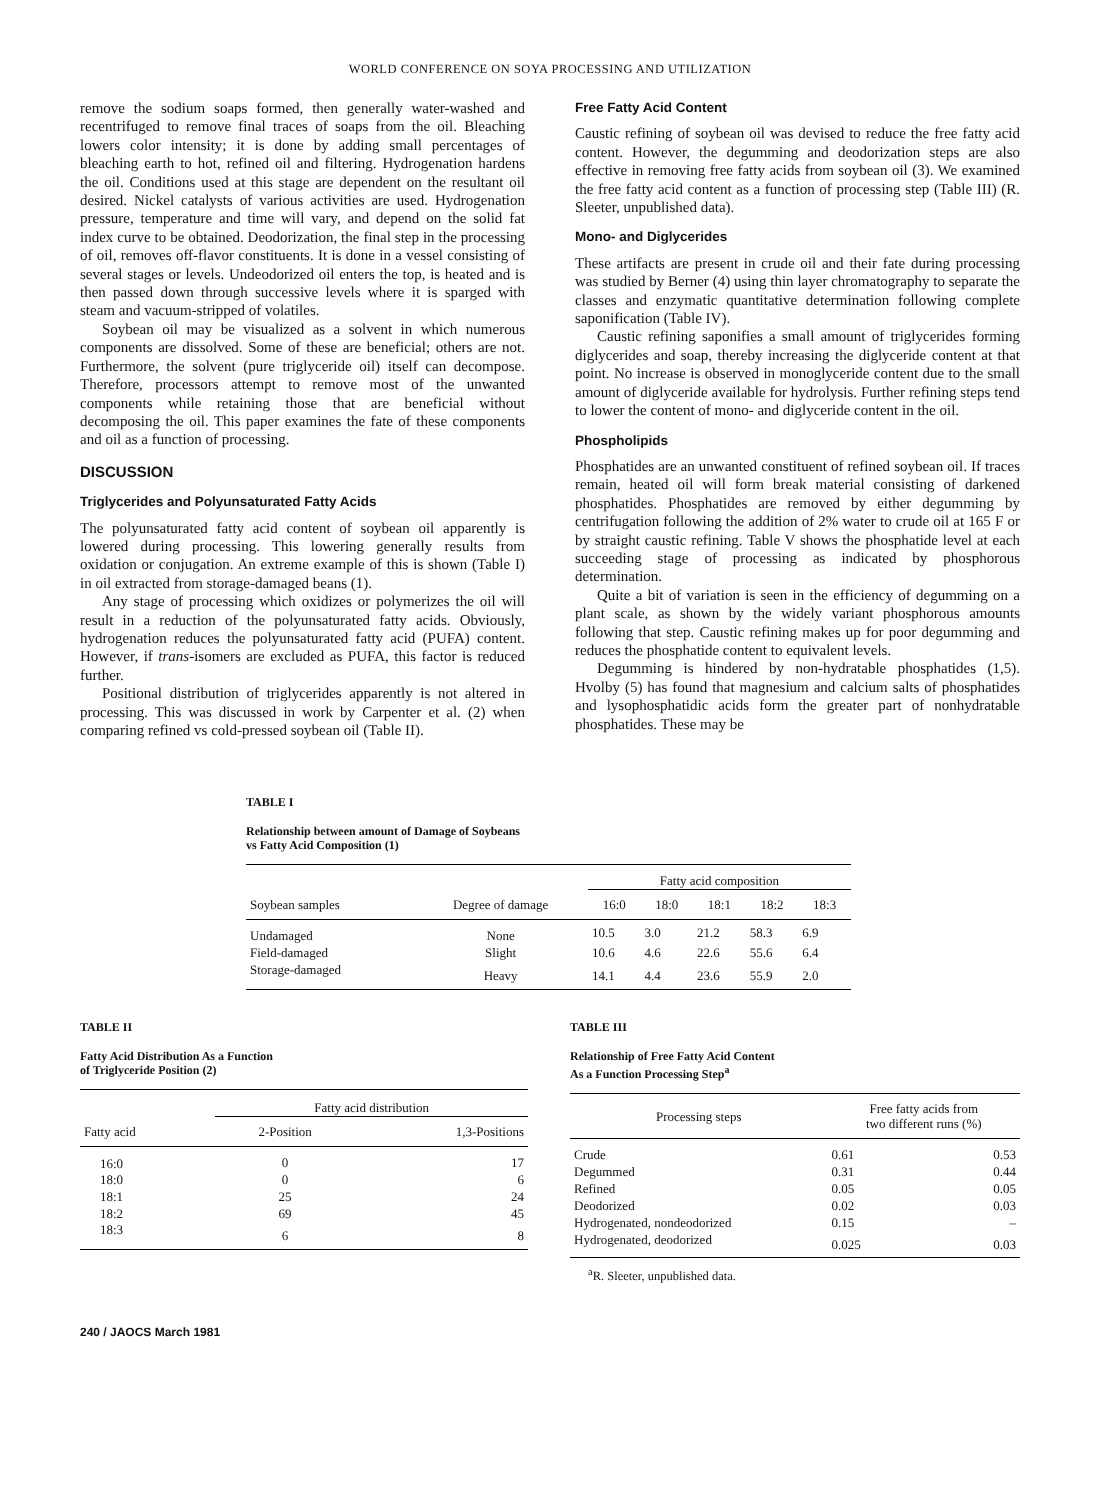WORLD CONFERENCE ON SOYA PROCESSING AND UTILIZATION
remove the sodium soaps formed, then generally water-washed and recentrifuged to remove final traces of soaps from the oil. Bleaching lowers color intensity; it is done by adding small percentages of bleaching earth to hot, refined oil and filtering. Hydrogenation hardens the oil. Conditions used at this stage are dependent on the resultant oil desired. Nickel catalysts of various activities are used. Hydrogenation pressure, temperature and time will vary, and depend on the solid fat index curve to be obtained. Deodorization, the final step in the processing of oil, removes off-flavor constituents. It is done in a vessel consisting of several stages or levels. Undeodorized oil enters the top, is heated and is then passed down through successive levels where it is sparged with steam and vacuum-stripped of volatiles.
Soybean oil may be visualized as a solvent in which numerous components are dissolved. Some of these are beneficial; others are not. Furthermore, the solvent (pure triglyceride oil) itself can decompose. Therefore, processors attempt to remove most of the unwanted components while retaining those that are beneficial without decomposing the oil. This paper examines the fate of these components and oil as a function of processing.
DISCUSSION
Triglycerides and Polyunsaturated Fatty Acids
The polyunsaturated fatty acid content of soybean oil apparently is lowered during processing. This lowering generally results from oxidation or conjugation. An extreme example of this is shown (Table I) in oil extracted from storage-damaged beans (1).
Any stage of processing which oxidizes or polymerizes the oil will result in a reduction of the polyunsaturated fatty acids. Obviously, hydrogenation reduces the polyunsaturated fatty acid (PUFA) content. However, if trans-isomers are excluded as PUFA, this factor is reduced further.
Positional distribution of triglycerides apparently is not altered in processing. This was discussed in work by Carpenter et al. (2) when comparing refined vs cold-pressed soybean oil (Table II).
Free Fatty Acid Content
Caustic refining of soybean oil was devised to reduce the free fatty acid content. However, the degumming and deodorization steps are also effective in removing free fatty acids from soybean oil (3). We examined the free fatty acid content as a function of processing step (Table III) (R. Sleeter, unpublished data).
Mono- and Diglycerides
These artifacts are present in crude oil and their fate during processing was studied by Berner (4) using thin layer chromatography to separate the classes and enzymatic quantitative determination following complete saponification (Table IV).
Caustic refining saponifies a small amount of triglycerides forming diglycerides and soap, thereby increasing the diglyceride content at that point. No increase is observed in monoglyceride content due to the small amount of diglyceride available for hydrolysis. Further refining steps tend to lower the content of mono- and diglyceride content in the oil.
Phospholipids
Phosphatides are an unwanted constituent of refined soybean oil. If traces remain, heated oil will form break material consisting of darkened phosphatides. Phosphatides are removed by either degumming by centrifugation following the addition of 2% water to crude oil at 165 F or by straight caustic refining. Table V shows the phosphatide level at each succeeding stage of processing as indicated by phosphorous determination.
Quite a bit of variation is seen in the efficiency of degumming on a plant scale, as shown by the widely variant phosphorous amounts following that step. Caustic refining makes up for poor degumming and reduces the phosphatide content to equivalent levels.
Degumming is hindered by non-hydratable phosphatides (1,5). Hvolby (5) has found that magnesium and calcium salts of phosphatides and lysophosphatidic acids form the greater part of nonhydratable phosphatides. These may be
TABLE I
Relationship between amount of Damage of Soybeans
vs Fatty Acid Composition (1)
| | | Fatty acid composition | | | | |
| --- | --- | --- | --- | --- | --- | --- |
| Soybean samples | Degree of damage | 16:0 | 18:0 | 18:1 | 18:2 | 18:3 |
| Undamaged | None | 10.5 | 3.0 | 21.2 | 58.3 | 6.9 |
| Field-damaged | Slight | 10.6 | 4.6 | 22.6 | 55.6 | 6.4 |
| Storage-damaged | Heavy | 14.1 | 4.4 | 23.6 | 55.9 | 2.0 |
TABLE II
Fatty Acid Distribution As a Function
of Triglyceride Position (2)
| | Fatty acid distribution | |
| --- | --- | --- |
| Fatty acid | 2-Position | 1,3-Positions |
| 16:0 | 0 | 17 |
| 18:0 | 0 | 6 |
| 18:1 | 25 | 24 |
| 18:2 | 69 | 45 |
| 18:3 | 6 | 8 |
TABLE III
Relationship of Free Fatty Acid Content
As a Function Processing Step<sup>a</sup>
| Processing steps | Free fatty acids from two different runs (%) | |
| --- | --- | --- |
| Crude | 0.61 | 0.53 |
| Degummed | 0.31 | 0.44 |
| Refined | 0.05 | 0.05 |
| Deodorized | 0.02 | 0.03 |
| Hydrogenated, nondeodorized | 0.15 | – |
| Hydrogenated, deodorized | 0.025 | 0.03 |
<sup>a</sup> R. Sleeter, unpublished data.
240 / JAOCS March 1981